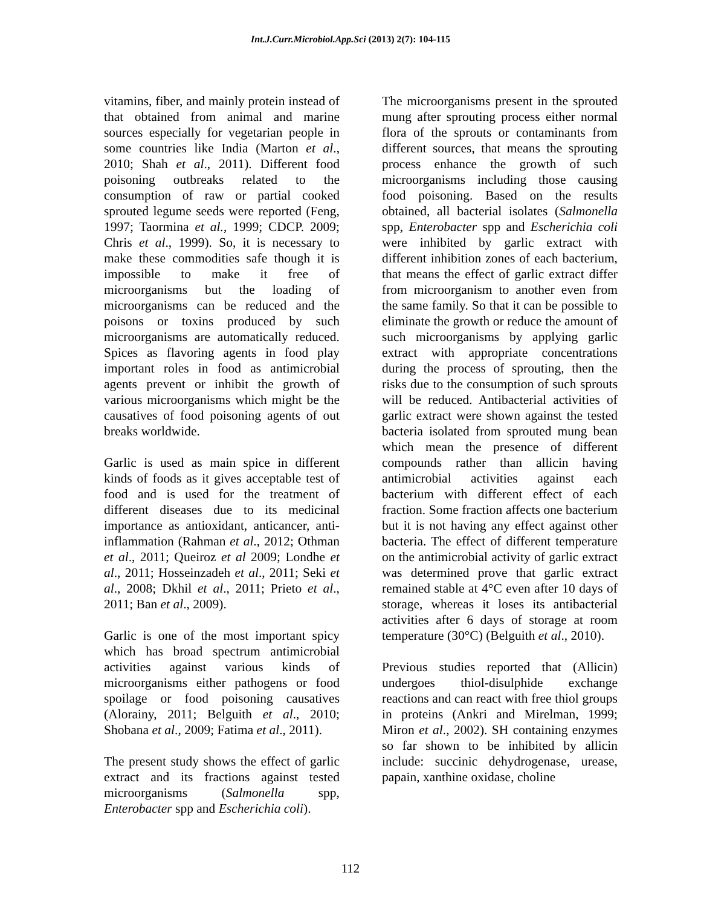Int.J.Curr.Microbiol.App.Sci (2013) 2(7): 104-115
vitamins, fiber, and mainly protein instead of that obtained from animal and marine sources especially for vegetarian people in some countries like India (Marton et al., 2010; Shah et al., 2011). Different food poisoning outbreaks related to the consumption of raw or partial cooked sprouted legume seeds were reported (Feng, 1997; Taormina et al., 1999; CDCP. 2009; Chris et al., 1999). So, it is necessary to make these commodities safe though it is impossible to make it free of microorganisms but the loading of microorganisms can be reduced and the poisons or toxins produced by such microorganisms are automatically reduced. Spices as flavoring agents in food play important roles in food as antimicrobial agents prevent or inhibit the growth of various microorganisms which might be the causatives of food poisoning agents of out breaks worldwide.
Garlic is used as main spice in different kinds of foods as it gives acceptable test of food and is used for the treatment of different diseases due to its medicinal importance as antioxidant, anticancer, anti-inflammation (Rahman et al., 2012; Othman et al., 2011; Queiroz et al 2009; Londhe et al., 2011; Hosseinzadeh et al., 2011; Seki et al., 2008; Dkhil et al., 2011; Prieto et al., 2011; Ban et al., 2009).
Garlic is one of the most important spicy which has broad spectrum antimicrobial activities against various kinds of microorganisms either pathogens or food spoilage or food poisoning causatives (Alorainy, 2011; Belguith et al., 2010; Shobana et al., 2009; Fatima et al., 2011).
The present study shows the effect of garlic extract and its fractions against tested microorganisms (Salmonella spp, Enterobacter spp and Escherichia coli).
The microorganisms present in the sprouted mung after sprouting process either normal flora of the sprouts or contaminants from different sources, that means the sprouting process enhance the growth of such microorganisms including those causing food poisoning. Based on the results obtained, all bacterial isolates (Salmonella spp, Enterobacter spp and Escherichia coli were inhibited by garlic extract with different inhibition zones of each bacterium, that means the effect of garlic extract differ from microorganism to another even from the same family. So that it can be possible to eliminate the growth or reduce the amount of such microorganisms by applying garlic extract with appropriate concentrations during the process of sprouting, then the risks due to the consumption of such sprouts will be reduced. Antibacterial activities of garlic extract were shown against the tested bacteria isolated from sprouted mung bean which mean the presence of different compounds rather than allicin having antimicrobial activities against each bacterium with different effect of each fraction. Some fraction affects one bacterium but it is not having any effect against other bacteria. The effect of different temperature on the antimicrobial activity of garlic extract was determined prove that garlic extract remained stable at 4°C even after 10 days of storage, whereas it loses its antibacterial activities after 6 days of storage at room temperature (30°C) (Belguith et al., 2010).
Previous studies reported that (Allicin) undergoes thiol-disulphide exchange reactions and can react with free thiol groups in proteins (Ankri and Mirelman, 1999; Miron et al., 2002). SH containing enzymes so far shown to be inhibited by allicin include: succinic dehydrogenase, urease, papain, xanthine oxidase, choline
112